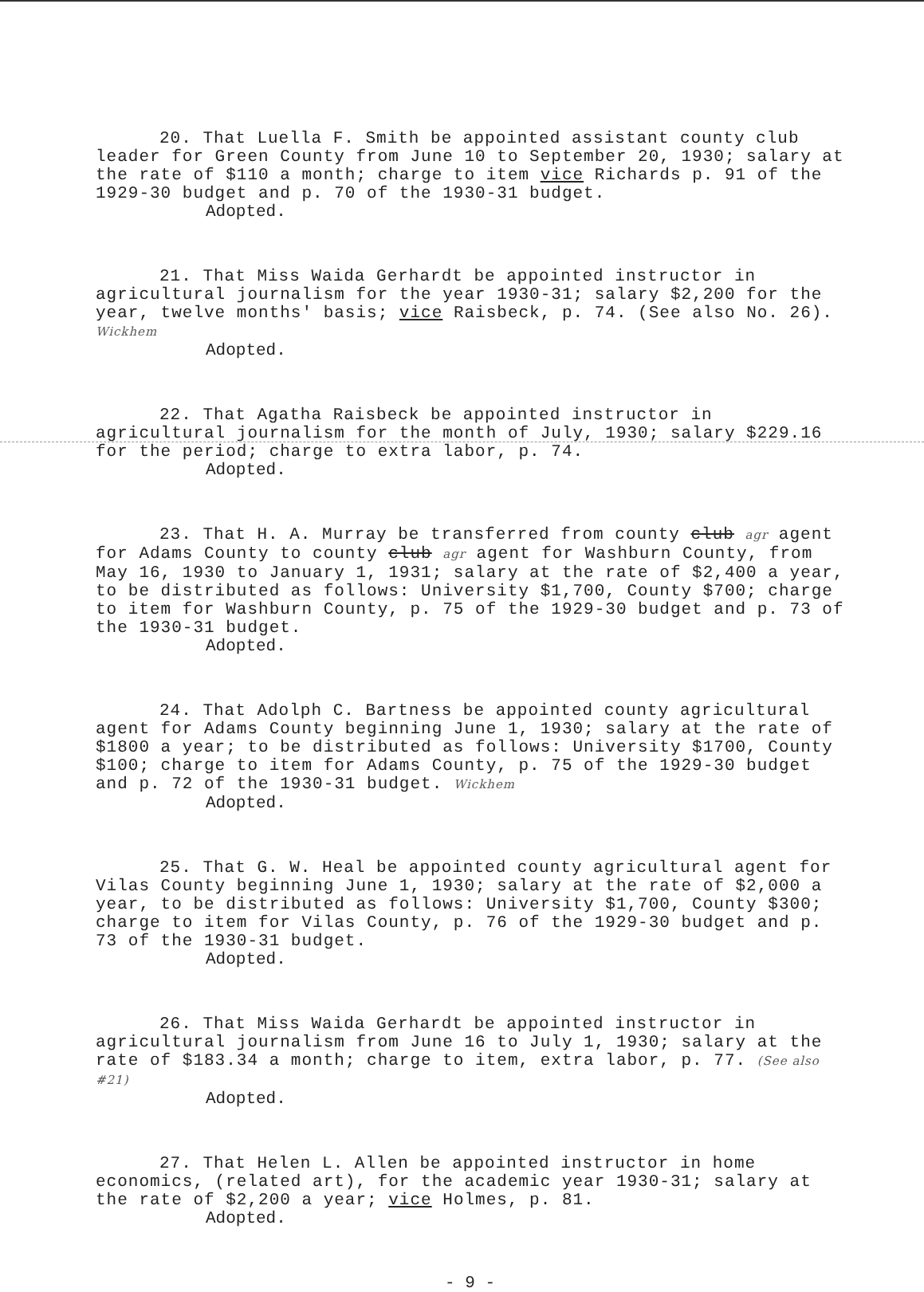20. That Luella F. Smith be appointed assistant county club leader for Green County from June 10 to September 20, 1930; salary at the rate of $110 a month; charge to item vice Richards p. 91 of the 1929-30 budget and p. 70 of the 1930-31 budget.
Adopted.
21. That Miss Waida Gerhardt be appointed instructor in agricultural journalism for the year 1930-31; salary $2,200 for the year, twelve months' basis; vice Raisbeck, p. 74. (See also No. 26). Wickhem
Adopted.
22. That Agatha Raisbeck be appointed instructor in agricultural journalism for the month of July, 1930; salary $229.16 for the period; charge to extra labor, p. 74.
Adopted.
23. That H. A. Murray be transferred from county club agr agent for Adams County to county club agr agent for Washburn County, from May 16, 1930 to January 1, 1931; salary at the rate of $2,400 a year, to be distributed as follows: University $1,700, County $700; charge to item for Washburn County, p. 75 of the 1929-30 budget and p. 73 of the 1930-31 budget.
Adopted.
24. That Adolph C. Bartness be appointed county agricultural agent for Adams County beginning June 1, 1930; salary at the rate of $1800 a year; to be distributed as follows: University $1700, County $100; charge to item for Adams County, p. 75 of the 1929-30 budget and p. 72 of the 1930-31 budget. Wickhem
Adopted.
25. That G. W. Heal be appointed county agricultural agent for Vilas County beginning June 1, 1930; salary at the rate of $2,000 a year, to be distributed as follows: University $1,700, County $300; charge to item for Vilas County, p. 76 of the 1929-30 budget and p. 73 of the 1930-31 budget.
Adopted.
26. That Miss Waida Gerhardt be appointed instructor in agricultural journalism from June 16 to July 1, 1930; salary at the rate of $183.34 a month; charge to item, extra labor, p. 77. (See also #21)
Adopted.
27. That Helen L. Allen be appointed instructor in home economics, (related art), for the academic year 1930-31; salary at the rate of $2,200 a year; vice Holmes, p. 81.
Adopted.
- 9 -